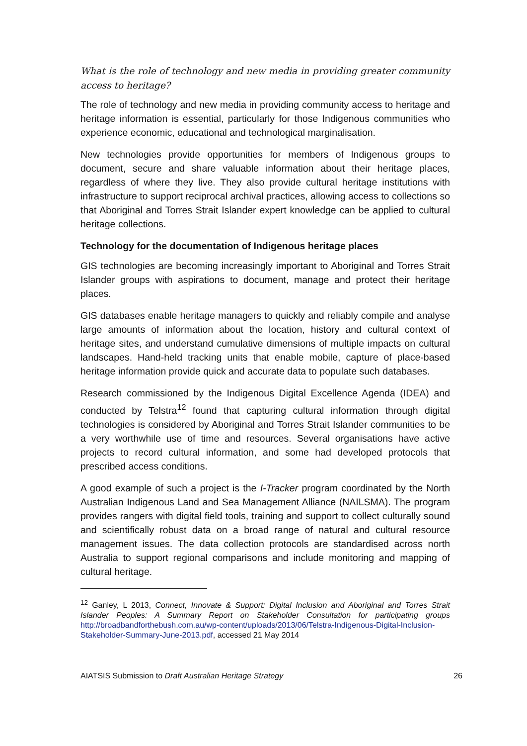What is the role of technology and new media in providing greater community access to heritage?
The role of technology and new media in providing community access to heritage and heritage information is essential, particularly for those Indigenous communities who experience economic, educational and technological marginalisation.
New technologies provide opportunities for members of Indigenous groups to document, secure and share valuable information about their heritage places, regardless of where they live. They also provide cultural heritage institutions with infrastructure to support reciprocal archival practices, allowing access to collections so that Aboriginal and Torres Strait Islander expert knowledge can be applied to cultural heritage collections.
Technology for the documentation of Indigenous heritage places
GIS technologies are becoming increasingly important to Aboriginal and Torres Strait Islander groups with aspirations to document, manage and protect their heritage places.
GIS databases enable heritage managers to quickly and reliably compile and analyse large amounts of information about the location, history and cultural context of heritage sites, and understand cumulative dimensions of multiple impacts on cultural landscapes. Hand-held tracking units that enable mobile, capture of place-based heritage information provide quick and accurate data to populate such databases.
Research commissioned by the Indigenous Digital Excellence Agenda (IDEA) and conducted by Telstra<sup>12</sup> found that capturing cultural information through digital technologies is considered by Aboriginal and Torres Strait Islander communities to be a very worthwhile use of time and resources. Several organisations have active projects to record cultural information, and some had developed protocols that prescribed access conditions.
A good example of such a project is the I-Tracker program coordinated by the North Australian Indigenous Land and Sea Management Alliance (NAILSMA). The program provides rangers with digital field tools, training and support to collect culturally sound and scientifically robust data on a broad range of natural and cultural resource management issues. The data collection protocols are standardised across north Australia to support regional comparisons and include monitoring and mapping of cultural heritage.
<sup>12</sup> Ganley, L 2013, Connect, Innovate & Support: Digital Inclusion and Aboriginal and Torres Strait Islander Peoples: A Summary Report on Stakeholder Consultation for participating groups http://broadbandforthebush.com.au/wp-content/uploads/2013/06/Telstra-Indigenous-Digital-Inclusion-Stakeholder-Summary-June-2013.pdf, accessed 21 May 2014
AIATSIS Submission to Draft Australian Heritage Strategy 26